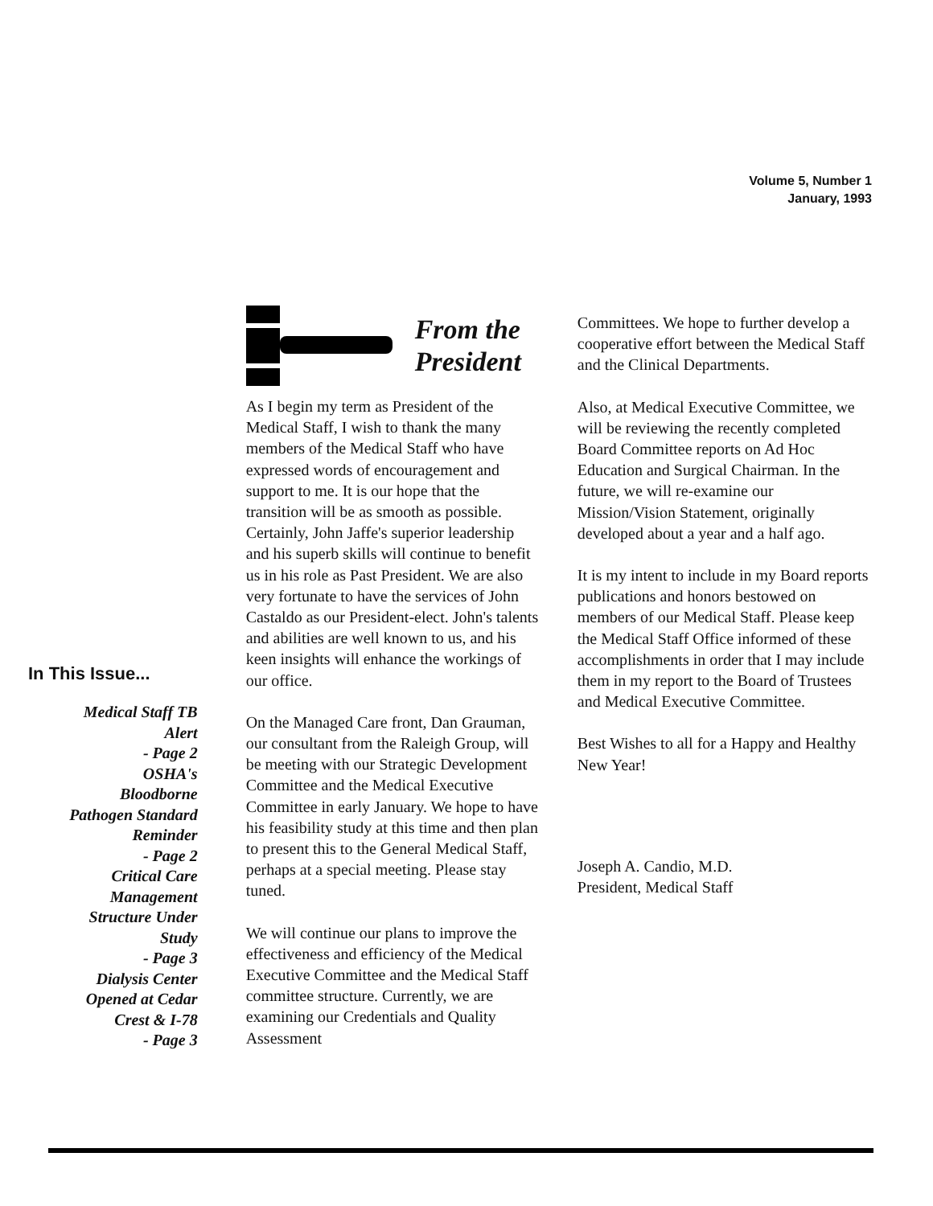Volume 5, Number 1
January, 1993
In This Issue...
Medical Staff TB
Alert
- Page 2
OSHA's
Bloodborne
Pathogen Standard
Reminder
- Page 2
Critical Care
Management
Structure Under
Study
- Page 3
Dialysis Center
Opened at Cedar
Crest & I-78
- Page 3
From the
President
As I begin my term as President of the Medical Staff, I wish to thank the many members of the Medical Staff who have expressed words of encouragement and support to me. It is our hope that the transition will be as smooth as possible. Certainly, John Jaffe's superior leadership and his superb skills will continue to benefit us in his role as Past President. We are also very fortunate to have the services of John Castaldo as our President-elect. John's talents and abilities are well known to us, and his keen insights will enhance the workings of our office.
On the Managed Care front, Dan Grauman, our consultant from the Raleigh Group, will be meeting with our Strategic Development Committee and the Medical Executive Committee in early January. We hope to have his feasibility study at this time and then plan to present this to the General Medical Staff, perhaps at a special meeting. Please stay tuned.
We will continue our plans to improve the effectiveness and efficiency of the Medical Executive Committee and the Medical Staff committee structure. Currently, we are examining our Credentials and Quality Assessment
Committees. We hope to further develop a cooperative effort between the Medical Staff and the Clinical Departments.
Also, at Medical Executive Committee, we will be reviewing the recently completed Board Committee reports on Ad Hoc Education and Surgical Chairman. In the future, we will re-examine our Mission/Vision Statement, originally developed about a year and a half ago.
It is my intent to include in my Board reports publications and honors bestowed on members of our Medical Staff. Please keep the Medical Staff Office informed of these accomplishments in order that I may include them in my report to the Board of Trustees and Medical Executive Committee.
Best Wishes to all for a Happy and Healthy New Year!
Joseph A. Candio, M.D.
President, Medical Staff